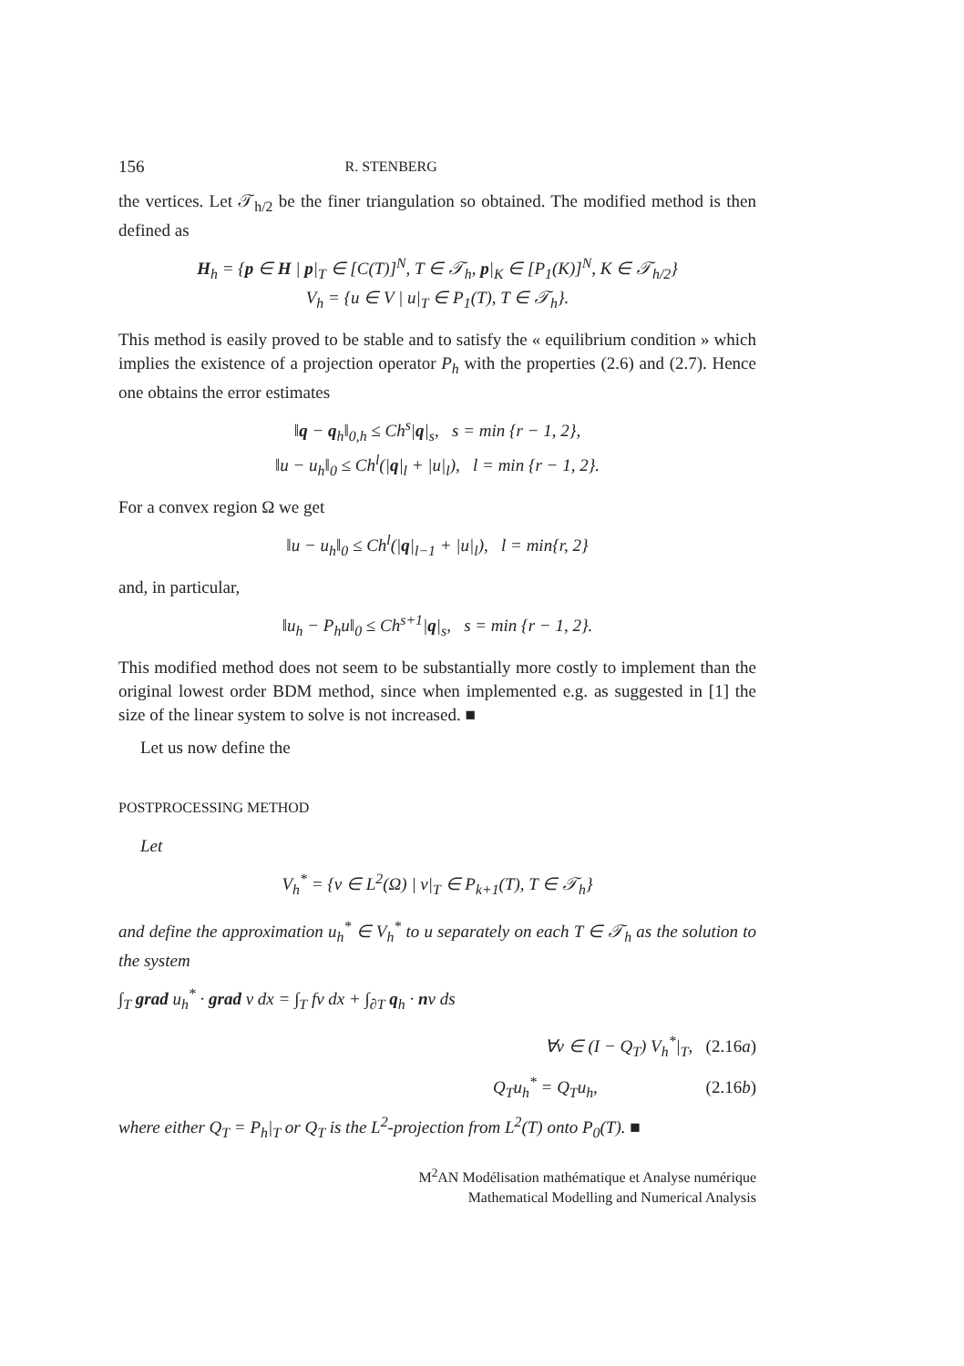156 R. STENBERG
the vertices. Let 𝒯<sub>h/2</sub> be the finer triangulation so obtained. The modified method is then defined as
H<sub>h</sub> = {p ∈ H | p|<sub>T</sub> ∈ [C(T)]<sup>N</sup>, T ∈ 𝒯<sub>h</sub>, p|<sub>K</sub> ∈ [P<sub>1</sub>(K)]<sup>N</sup>, K ∈ 𝒯<sub>h/2</sub>}
V<sub>h</sub> = {u ∈ V | u|<sub>T</sub> ∈ P<sub>1</sub>(T), T ∈ 𝒯<sub>h</sub>}.
This method is easily proved to be stable and to satisfy the « equilibrium condition » which implies the existence of a projection operator P<sub>h</sub> with the properties (2.6) and (2.7). Hence one obtains the error estimates
‖q − q<sub>h</sub>‖<sub>0,h</sub> ≤ Ch<sup>s</sup>|q|<sub>s</sub>, s = min {r − 1, 2},
‖u − u<sub>h</sub>‖<sub>0</sub> ≤ Ch<sup>l</sup>(|q|<sub>l</sub> + |u|<sub>l</sub>), l = min {r − 1, 2}.
For a convex region Ω we get
‖u − u<sub>h</sub>‖<sub>0</sub> ≤ Ch<sup>l</sup>(|q|<sub>l−1</sub> + |u|<sub>l</sub>), l = min{r, 2}
and, in particular,
‖u<sub>h</sub> − P<sub>h</sub>u‖<sub>0</sub> ≤ Ch<sup>s+1</sup>|q|<sub>s</sub>, s = min {r − 1, 2}.
This modified method does not seem to be substantially more costly to implement than the original lowest order BDM method, since when implemented e.g. as suggested in [1] the size of the linear system to solve is not increased. ■
Let us now define the
POSTPROCESSING METHOD
Let
V<sub>h</sub><sup>*</sup> = {v ∈ L<sup>2</sup>(Ω) | v|<sub>T</sub> ∈ P<sub>k+1</sub>(T), T ∈ 𝒯<sub>h</sub>}
and define the approximation u<sub>h</sub><sup>*</sup> ∈ V<sub>h</sub><sup>*</sup> to u separately on each T ∈ 𝒯<sub>h</sub> as the solution to the system
∫<sub>T</sub> grad u<sub>h</sub><sup>*</sup> · grad v dx = ∫<sub>T</sub> fv dx + ∫<sub>∂T</sub> q<sub>h</sub> · nv ds
∀v ∈ (I − Q<sub>T</sub>) V<sub>h</sub><sup>*</sup>|<sub>T</sub>, (2.16a)
Q<sub>T</sub>u<sub>h</sub><sup>*</sup> = Q<sub>T</sub>u<sub>h</sub>, (2.16b)
where either Q<sub>T</sub> = P<sub>h</sub>|<sub>T</sub> or Q<sub>T</sub> is the L<sup>2</sup>-projection from L<sup>2</sup>(T) onto P<sub>0</sub>(T). ■
M<sup>2</sup>AN Modélisation mathématique et Analyse numérique
Mathematical Modelling and Numerical Analysis